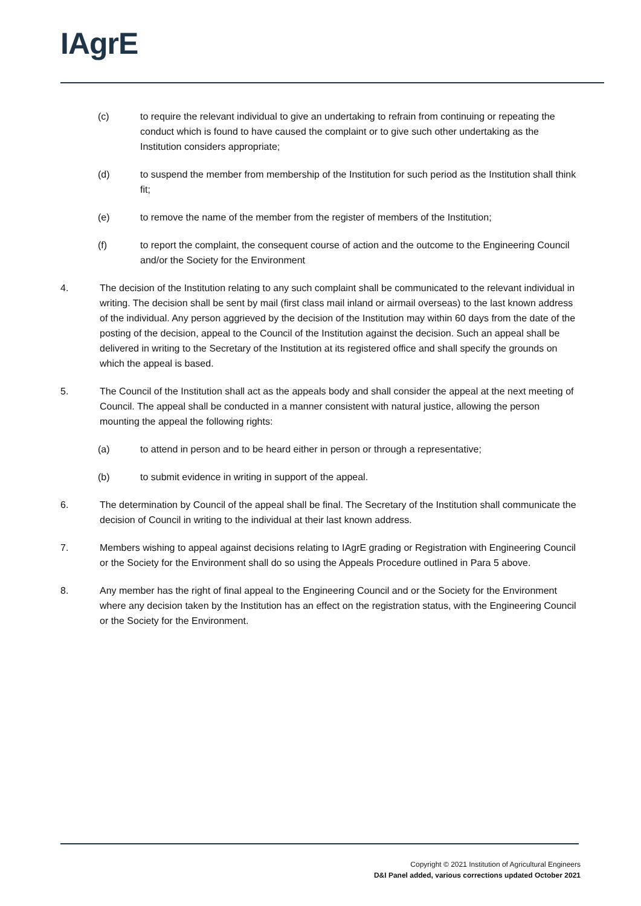IAgrE
(c) to require the relevant individual to give an undertaking to refrain from continuing or repeating the conduct which is found to have caused the complaint or to give such other undertaking as the Institution considers appropriate;
(d) to suspend the member from membership of the Institution for such period as the Institution shall think fit;
(e) to remove the name of the member from the register of members of the Institution;
(f) to report the complaint, the consequent course of action and the outcome to the Engineering Council and/or the Society for the Environment
4. The decision of the Institution relating to any such complaint shall be communicated to the relevant individual in writing. The decision shall be sent by mail (first class mail inland or airmail overseas) to the last known address of the individual. Any person aggrieved by the decision of the Institution may within 60 days from the date of the posting of the decision, appeal to the Council of the Institution against the decision. Such an appeal shall be delivered in writing to the Secretary of the Institution at its registered office and shall specify the grounds on which the appeal is based.
5. The Council of the Institution shall act as the appeals body and shall consider the appeal at the next meeting of Council. The appeal shall be conducted in a manner consistent with natural justice, allowing the person mounting the appeal the following rights:
(a) to attend in person and to be heard either in person or through a representative;
(b) to submit evidence in writing in support of the appeal.
6. The determination by Council of the appeal shall be final. The Secretary of the Institution shall communicate the decision of Council in writing to the individual at their last known address.
7. Members wishing to appeal against decisions relating to IAgrE grading or Registration with Engineering Council or the Society for the Environment shall do so using the Appeals Procedure outlined in Para 5 above.
8. Any member has the right of final appeal to the Engineering Council and or the Society for the Environment where any decision taken by the Institution has an effect on the registration status, with the Engineering Council or the Society for the Environment.
Copyright © 2021 Institution of Agricultural Engineers
D&I Panel added, various corrections updated October 2021